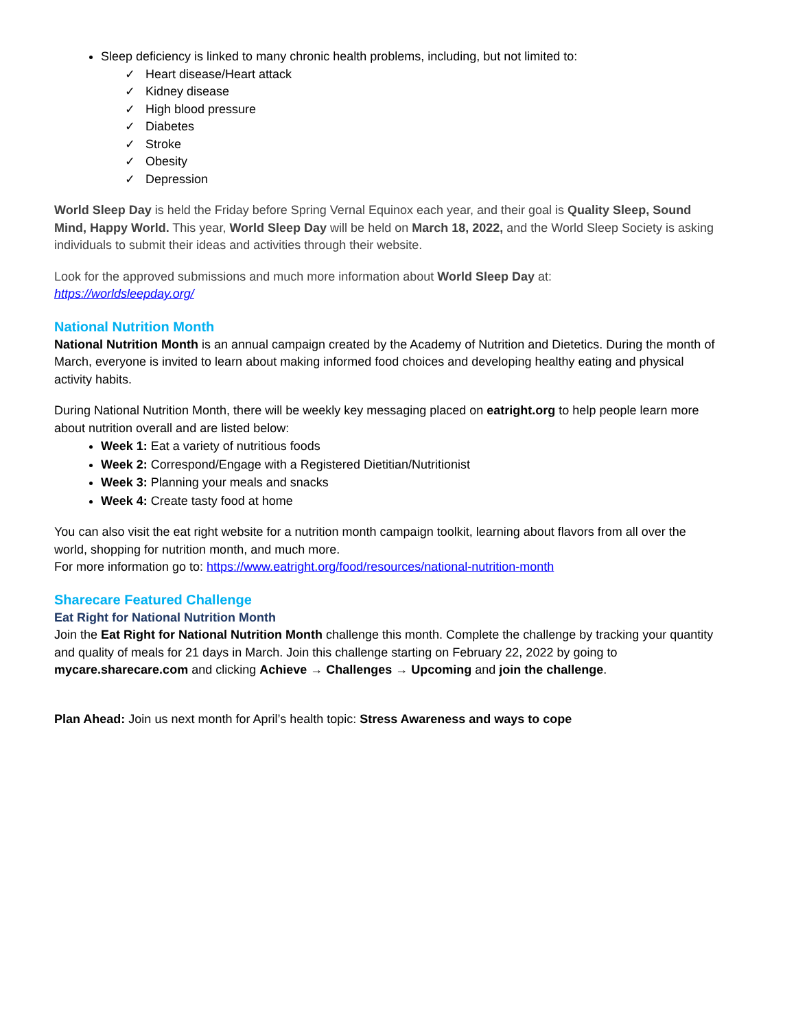Sleep deficiency is linked to many chronic health problems, including, but not limited to:
✓ Heart disease/Heart attack
✓ Kidney disease
✓ High blood pressure
✓ Diabetes
✓ Stroke
✓ Obesity
✓ Depression
World Sleep Day is held the Friday before Spring Vernal Equinox each year, and their goal is Quality Sleep, Sound Mind, Happy World. This year, World Sleep Day will be held on March 18, 2022, and the World Sleep Society is asking individuals to submit their ideas and activities through their website.
Look for the approved submissions and much more information about World Sleep Day at:
https://worldsleepday.org/
National Nutrition Month
National Nutrition Month is an annual campaign created by the Academy of Nutrition and Dietetics. During the month of March, everyone is invited to learn about making informed food choices and developing healthy eating and physical activity habits.
During National Nutrition Month, there will be weekly key messaging placed on eatright.org to help people learn more about nutrition overall and are listed below:
Week 1: Eat a variety of nutritious foods
Week 2: Correspond/Engage with a Registered Dietitian/Nutritionist
Week 3: Planning your meals and snacks
Week 4: Create tasty food at home
You can also visit the eat right website for a nutrition month campaign toolkit, learning about flavors from all over the world, shopping for nutrition month, and much more.
For more information go to: https://www.eatright.org/food/resources/national-nutrition-month
Sharecare Featured Challenge
Eat Right for National Nutrition Month
Join the Eat Right for National Nutrition Month challenge this month. Complete the challenge by tracking your quantity and quality of meals for 21 days in March. Join this challenge starting on February 22, 2022 by going to mycare.sharecare.com and clicking Achieve → Challenges → Upcoming and join the challenge.
Plan Ahead: Join us next month for April’s health topic: Stress Awareness and ways to cope